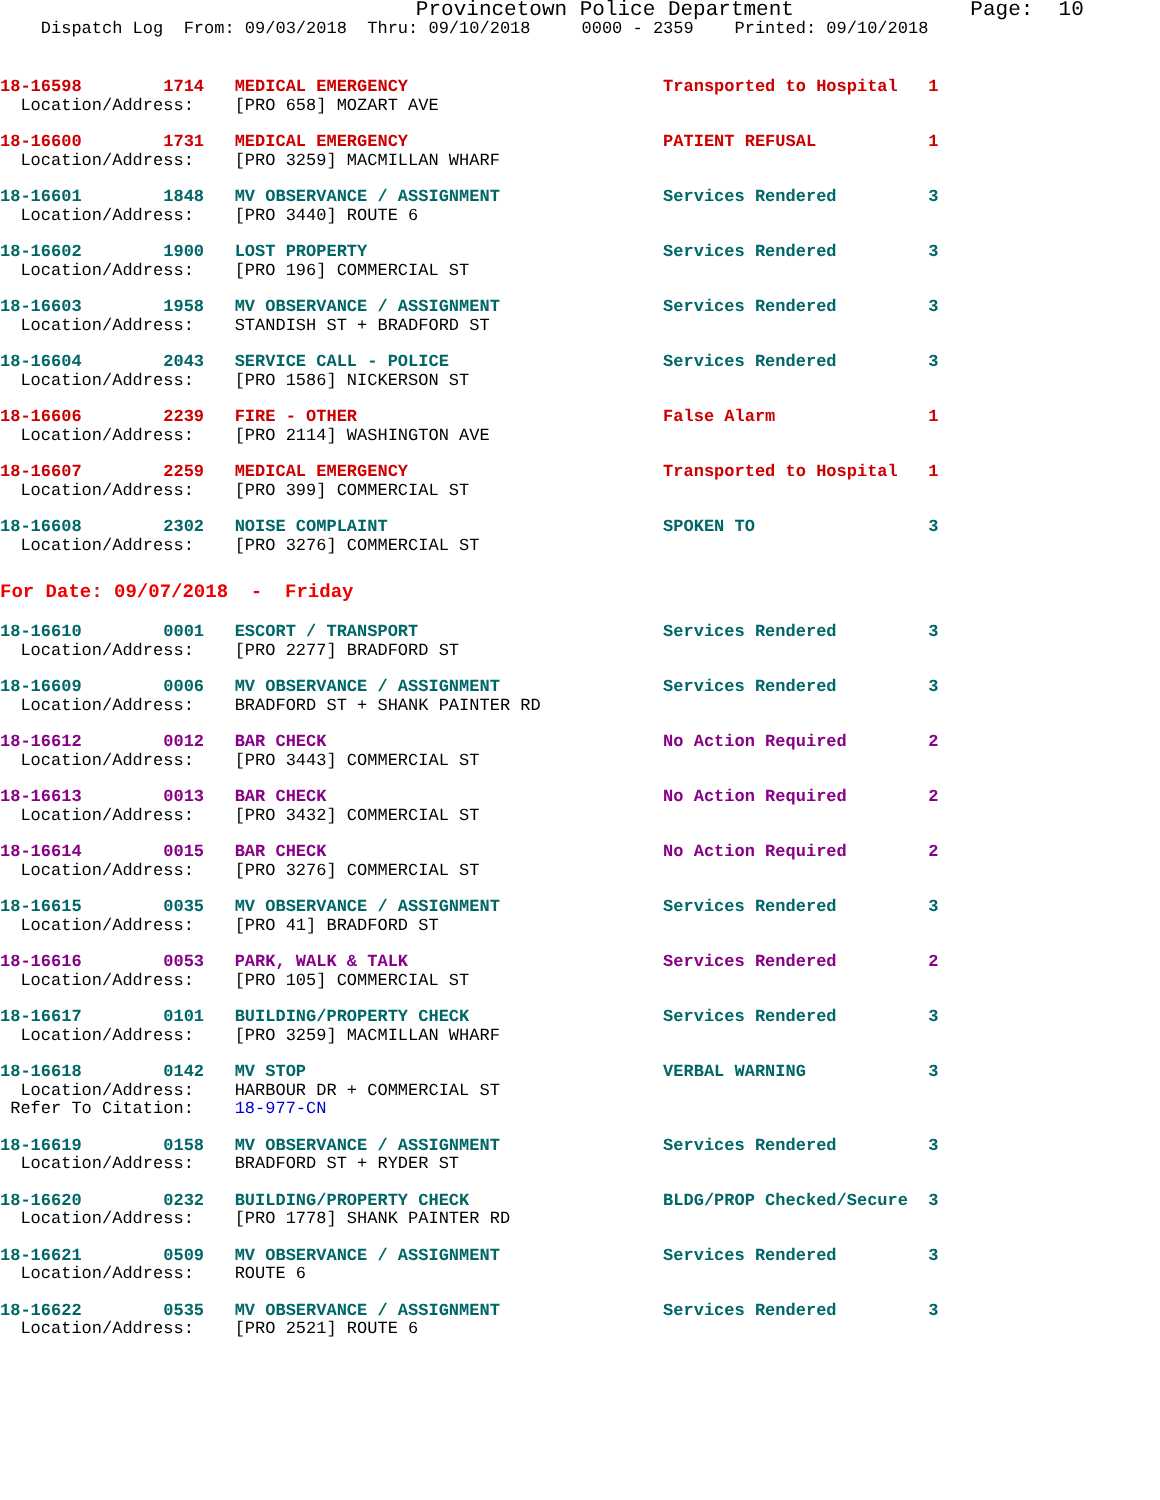Provincetown Police Department Page: 10
Dispatch Log From: 09/03/2018 Thru: 09/10/2018 0000 - 2359 Printed: 09/10/2018
18-16598 1714 MEDICAL EMERGENCY Transported to Hospital 1 Location/Address: [PRO 658] MOZART AVE
18-16600 1731 MEDICAL EMERGENCY PATIENT REFUSAL 1 Location/Address: [PRO 3259] MACMILLAN WHARF
18-16601 1848 MV OBSERVANCE / ASSIGNMENT Services Rendered 3 Location/Address: [PRO 3440] ROUTE 6
18-16602 1900 LOST PROPERTY Services Rendered 3 Location/Address: [PRO 196] COMMERCIAL ST
18-16603 1958 MV OBSERVANCE / ASSIGNMENT Services Rendered 3 Location/Address: STANDISH ST + BRADFORD ST
18-16604 2043 SERVICE CALL - POLICE Services Rendered 3 Location/Address: [PRO 1586] NICKERSON ST
18-16606 2239 FIRE - OTHER False Alarm 1 Location/Address: [PRO 2114] WASHINGTON AVE
18-16607 2259 MEDICAL EMERGENCY Transported to Hospital 1 Location/Address: [PRO 399] COMMERCIAL ST
18-16608 2302 NOISE COMPLAINT SPOKEN TO 3 Location/Address: [PRO 3276] COMMERCIAL ST
For Date: 09/07/2018 - Friday
18-16610 0001 ESCORT / TRANSPORT Services Rendered 3 Location/Address: [PRO 2277] BRADFORD ST
18-16609 0006 MV OBSERVANCE / ASSIGNMENT Services Rendered 3 Location/Address: BRADFORD ST + SHANK PAINTER RD
18-16612 0012 BAR CHECK No Action Required 2 Location/Address: [PRO 3443] COMMERCIAL ST
18-16613 0013 BAR CHECK No Action Required 2 Location/Address: [PRO 3432] COMMERCIAL ST
18-16614 0015 BAR CHECK No Action Required 2 Location/Address: [PRO 3276] COMMERCIAL ST
18-16615 0035 MV OBSERVANCE / ASSIGNMENT Services Rendered 3 Location/Address: [PRO 41] BRADFORD ST
18-16616 0053 PARK, WALK & TALK Services Rendered 2 Location/Address: [PRO 105] COMMERCIAL ST
18-16617 0101 BUILDING/PROPERTY CHECK Services Rendered 3 Location/Address: [PRO 3259] MACMILLAN WHARF
18-16618 0142 MV STOP VERBAL WARNING 3 Location/Address: HARBOUR DR + COMMERCIAL ST Refer To Citation: 18-977-CN
18-16619 0158 MV OBSERVANCE / ASSIGNMENT Services Rendered 3 Location/Address: BRADFORD ST + RYDER ST
18-16620 0232 BUILDING/PROPERTY CHECK BLDG/PROP Checked/Secure 3 Location/Address: [PRO 1778] SHANK PAINTER RD
18-16621 0509 MV OBSERVANCE / ASSIGNMENT Services Rendered 3 Location/Address: ROUTE 6
18-16622 0535 MV OBSERVANCE / ASSIGNMENT Services Rendered 3 Location/Address: [PRO 2521] ROUTE 6